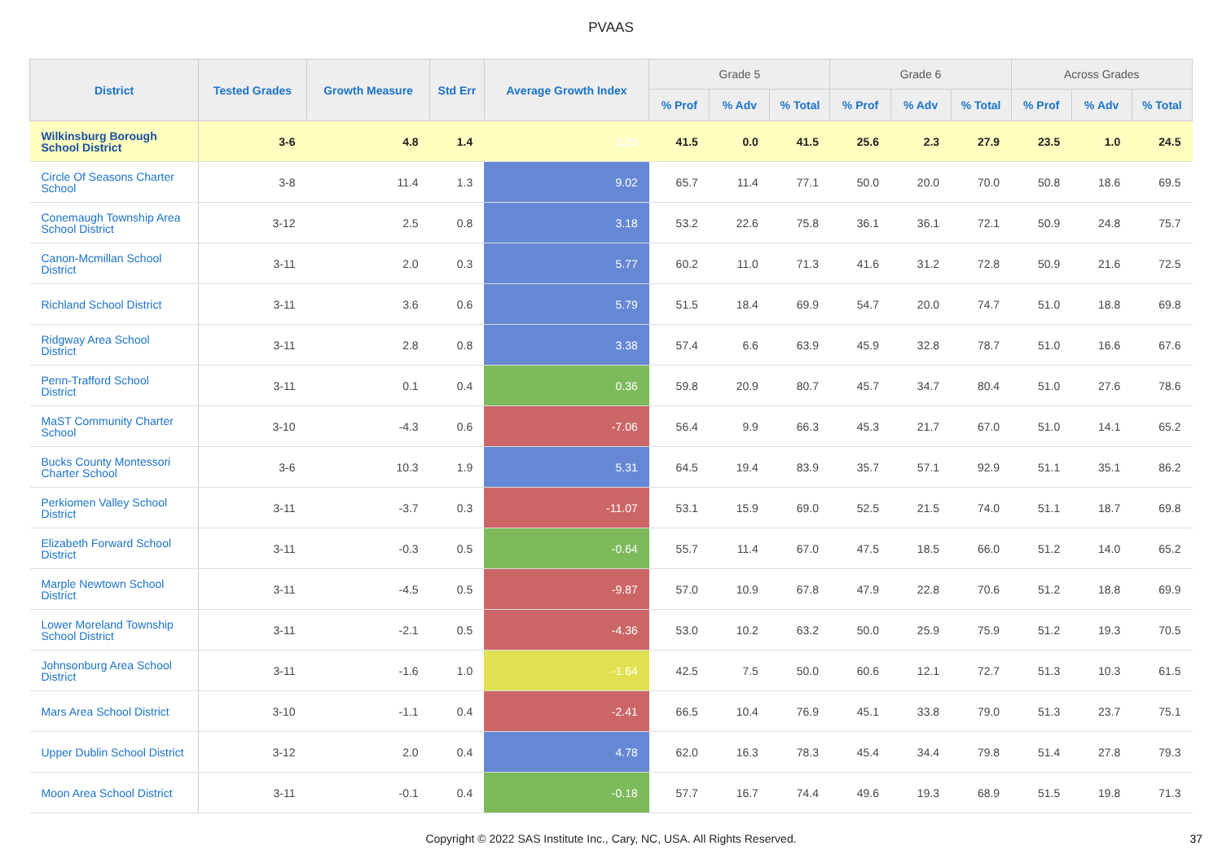PVAAS
| District | Tested Grades | Growth Measure | Std Err | Average Growth Index | Grade 5 | | | Grade 6 | | | Across Grades | | |
| --- | --- | --- | --- | --- | --- | --- | --- | --- | --- | --- | --- | --- | --- |
| | | | | | % Prof | % Adv | % Total | % Prof | % Adv | % Total | % Prof | % Adv | % Total |
| Wilkinsburg Borough School District | 3-6 | 4.8 | 1.4 | 3.33 | 41.5 | 0.0 | 41.5 | 25.6 | 2.3 | 27.9 | 23.5 | 1.0 | 24.5 |
| Circle Of Seasons Charter School | 3-8 | 11.4 | 1.3 | 9.02 | 65.7 | 11.4 | 77.1 | 50.0 | 20.0 | 70.0 | 50.8 | 18.6 | 69.5 |
| Conemaugh Township Area School District | 3-12 | 2.5 | 0.8 | 3.18 | 53.2 | 22.6 | 75.8 | 36.1 | 36.1 | 72.1 | 50.9 | 24.8 | 75.7 |
| Canon-Mcmillan School District | 3-11 | 2.0 | 0.3 | 5.77 | 60.2 | 11.0 | 71.3 | 41.6 | 31.2 | 72.8 | 50.9 | 21.6 | 72.5 |
| Richland School District | 3-11 | 3.6 | 0.6 | 5.79 | 51.5 | 18.4 | 69.9 | 54.7 | 20.0 | 74.7 | 51.0 | 18.8 | 69.8 |
| Ridgway Area School District | 3-11 | 2.8 | 0.8 | 3.38 | 57.4 | 6.6 | 63.9 | 45.9 | 32.8 | 78.7 | 51.0 | 16.6 | 67.6 |
| Penn-Trafford School District | 3-11 | 0.1 | 0.4 | 0.36 | 59.8 | 20.9 | 80.7 | 45.7 | 34.7 | 80.4 | 51.0 | 27.6 | 78.6 |
| MaST Community Charter School | 3-10 | -4.3 | 0.6 | -7.06 | 56.4 | 9.9 | 66.3 | 45.3 | 21.7 | 67.0 | 51.0 | 14.1 | 65.2 |
| Bucks County Montessori Charter School | 3-6 | 10.3 | 1.9 | 5.31 | 64.5 | 19.4 | 83.9 | 35.7 | 57.1 | 92.9 | 51.1 | 35.1 | 86.2 |
| Perkiomen Valley School District | 3-11 | -3.7 | 0.3 | -11.07 | 53.1 | 15.9 | 69.0 | 52.5 | 21.5 | 74.0 | 51.1 | 18.7 | 69.8 |
| Elizabeth Forward School District | 3-11 | -0.3 | 0.5 | -0.64 | 55.7 | 11.4 | 67.0 | 47.5 | 18.5 | 66.0 | 51.2 | 14.0 | 65.2 |
| Marple Newtown School District | 3-11 | -4.5 | 0.5 | -9.87 | 57.0 | 10.9 | 67.8 | 47.9 | 22.8 | 70.6 | 51.2 | 18.8 | 69.9 |
| Lower Moreland Township School District | 3-11 | -2.1 | 0.5 | -4.36 | 53.0 | 10.2 | 63.2 | 50.0 | 25.9 | 75.9 | 51.2 | 19.3 | 70.5 |
| Johnsonburg Area School District | 3-11 | -1.6 | 1.0 | -1.64 | 42.5 | 7.5 | 50.0 | 60.6 | 12.1 | 72.7 | 51.3 | 10.3 | 61.5 |
| Mars Area School District | 3-10 | -1.1 | 0.4 | -2.41 | 66.5 | 10.4 | 76.9 | 45.1 | 33.8 | 79.0 | 51.3 | 23.7 | 75.1 |
| Upper Dublin School District | 3-12 | 2.0 | 0.4 | 4.78 | 62.0 | 16.3 | 78.3 | 45.4 | 34.4 | 79.8 | 51.4 | 27.8 | 79.3 |
| Moon Area School District | 3-11 | -0.1 | 0.4 | -0.18 | 57.7 | 16.7 | 74.4 | 49.6 | 19.3 | 68.9 | 51.5 | 19.8 | 71.3 |
Copyright © 2022 SAS Institute Inc., Cary, NC, USA. All Rights Reserved.
37